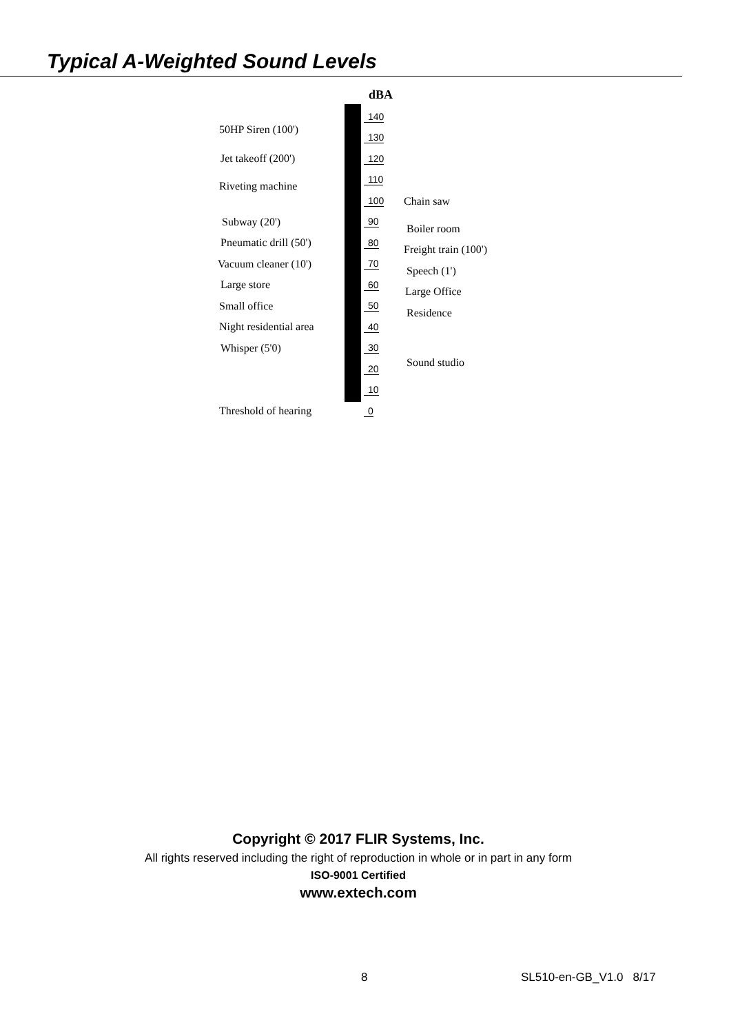Typical A-Weighted Sound Levels
dBA
50HP Siren (100')
Jet takeoff (200')
Riveting machine
Chain saw
Subway (20')
Boiler room
Pneumatic drill (50')
Freight train (100')
Vacuum cleaner (10')
Speech (1')
Large store
Large Office
Small office
Residence
Night residential area
Whisper (5'0)
Sound studio
Threshold of hearing
140
130
120
110
100
90
80
70
60
50
40
30
20
10
0
Copyright © 2017 FLIR Systems, Inc.
All rights reserved including the right of reproduction in whole or in part in any form
ISO-9001 Certified
www.extech.com
8 SL510-en-GB_V1.0 8/17